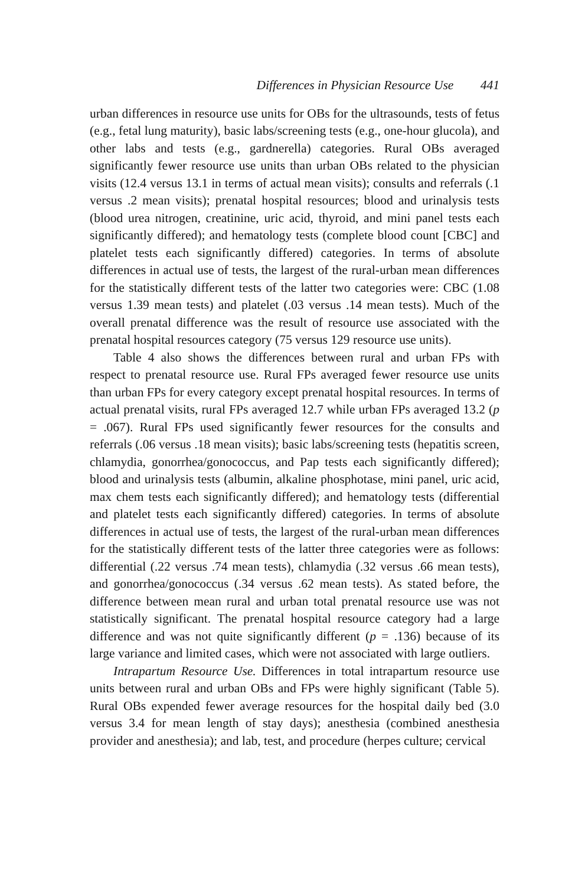Differences in Physician Resource Use 441
urban differences in resource use units for OBs for the ultrasounds, tests of fetus (e.g., fetal lung maturity), basic labs/screening tests (e.g., one-hour glucola), and other labs and tests (e.g., gardnerella) categories. Rural OBs averaged significantly fewer resource use units than urban OBs related to the physician visits (12.4 versus 13.1 in terms of actual mean visits); consults and referrals (.1 versus .2 mean visits); prenatal hospital resources; blood and urinalysis tests (blood urea nitrogen, creatinine, uric acid, thyroid, and mini panel tests each significantly differed); and hematology tests (complete blood count [CBC] and platelet tests each significantly differed) categories. In terms of absolute differences in actual use of tests, the largest of the rural-urban mean differences for the statistically different tests of the latter two categories were: CBC (1.08 versus 1.39 mean tests) and platelet (.03 versus .14 mean tests). Much of the overall prenatal difference was the result of resource use associated with the prenatal hospital resources category (75 versus 129 resource use units).
Table 4 also shows the differences between rural and urban FPs with respect to prenatal resource use. Rural FPs averaged fewer resource use units than urban FPs for every category except prenatal hospital resources. In terms of actual prenatal visits, rural FPs averaged 12.7 while urban FPs averaged 13.2 (p = .067). Rural FPs used significantly fewer resources for the consults and referrals (.06 versus .18 mean visits); basic labs/screening tests (hepatitis screen, chlamydia, gonorrhea/gonococcus, and Pap tests each significantly differed); blood and urinalysis tests (albumin, alkaline phosphotase, mini panel, uric acid, max chem tests each significantly differed); and hematology tests (differential and platelet tests each significantly differed) categories. In terms of absolute differences in actual use of tests, the largest of the rural-urban mean differences for the statistically different tests of the latter three categories were as follows: differential (.22 versus .74 mean tests), chlamydia (.32 versus .66 mean tests), and gonorrhea/gonococcus (.34 versus .62 mean tests). As stated before, the difference between mean rural and urban total prenatal resource use was not statistically significant. The prenatal hospital resource category had a large difference and was not quite significantly different (p = .136) because of its large variance and limited cases, which were not associated with large outliers.
Intrapartum Resource Use. Differences in total intrapartum resource use units between rural and urban OBs and FPs were highly significant (Table 5). Rural OBs expended fewer average resources for the hospital daily bed (3.0 versus 3.4 for mean length of stay days); anesthesia (combined anesthesia provider and anesthesia); and lab, test, and procedure (herpes culture; cervical